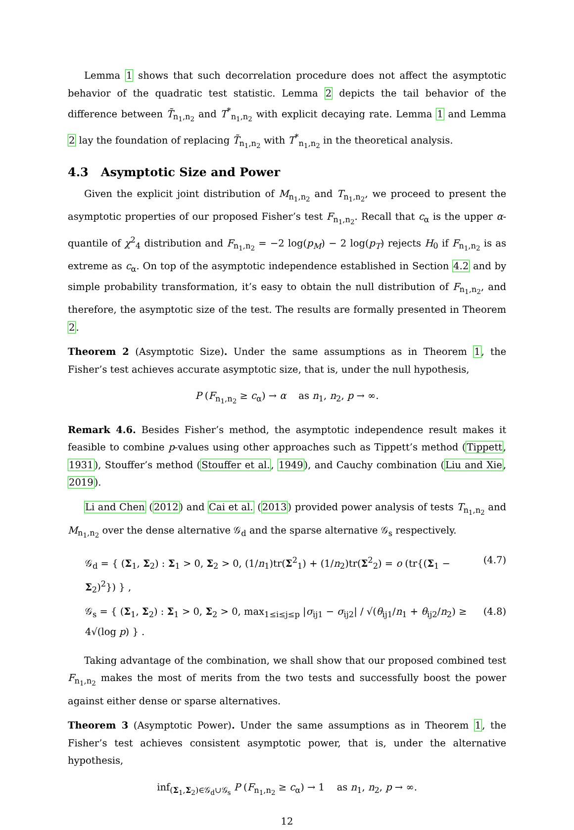Lemma 1 shows that such decorrelation procedure does not affect the asymptotic behavior of the quadratic test statistic. Lemma 2 depicts the tail behavior of the difference between T̃<sub>n<sub>1</sub>,n<sub>2</sub></sub> and T<sup>*</sup><sub>n<sub>1</sub>,n<sub>2</sub></sub> with explicit decaying rate. Lemma 1 and Lemma 2 lay the foundation of replacing T̃<sub>n<sub>1</sub>,n<sub>2</sub></sub> with T<sup>*</sup><sub>n<sub>1</sub>,n<sub>2</sub></sub> in the theoretical analysis.
4.3 Asymptotic Size and Power
Given the explicit joint distribution of M<sub>n<sub>1</sub>,n<sub>2</sub></sub> and T<sub>n<sub>1</sub>,n<sub>2</sub></sub>, we proceed to present the asymptotic properties of our proposed Fisher’s test F<sub>n<sub>1</sub>,n<sub>2</sub></sub>. Recall that c<sub>α</sub> is the upper α-quantile of χ<sup>2</sup><sub>4</sub> distribution and F<sub>n<sub>1</sub>,n<sub>2</sub></sub> = −2 log(p<sub>M</sub>) − 2 log(p<sub>T</sub>) rejects H<sub>0</sub> if F<sub>n<sub>1</sub>,n<sub>2</sub></sub> is as extreme as c<sub>α</sub>. On top of the asymptotic independence established in Section 4.2 and by simple probability transformation, it’s easy to obtain the null distribution of F<sub>n<sub>1</sub>,n<sub>2</sub></sub>, and therefore, the asymptotic size of the test. The results are formally presented in Theorem 2.
Theorem 2 (Asymptotic Size). Under the same assumptions as in Theorem 1, the Fisher’s test achieves accurate asymptotic size, that is, under the null hypothesis,
P (F<sub>n<sub>1</sub>,n<sub>2</sub></sub> ≥ c<sub>α</sub>) → α as n<sub>1</sub>, n<sub>2</sub>, p → ∞.
Remark 4.6. Besides Fisher’s method, the asymptotic independence result makes it feasible to combine p-values using other approaches such as Tippett’s method (Tippett, 1931), Stouffer’s method (Stouffer et al., 1949), and Cauchy combination (Liu and Xie, 2019).
Li and Chen (2012) and Cai et al. (2013) provided power analysis of tests T<sub>n<sub>1</sub>,n<sub>2</sub></sub> and M<sub>n<sub>1</sub>,n<sub>2</sub></sub> over the dense alternative 𝒢<sub>d</sub> and the sparse alternative 𝒢<sub>s</sub> respectively.
𝒢<sub>d</sub> = { (Σ<sub>1</sub>, Σ<sub>2</sub>) : Σ<sub>1</sub> > 0, Σ<sub>2</sub> > 0, (1/n<sub>1</sub>)tr(Σ<sup>2</sup><sub>1</sub>) + (1/n<sub>2</sub>)tr(Σ<sup>2</sup><sub>2</sub>) = o (tr{(Σ<sub>1</sub> − Σ<sub>2</sub>)<sup>2</sup>}) } , (4.7)
𝒢<sub>s</sub> = { (Σ<sub>1</sub>, Σ<sub>2</sub>) : Σ<sub>1</sub> > 0, Σ<sub>2</sub> > 0, max<sub>1≤i≤j≤p</sub> |σ<sub>ij1</sub> − σ<sub>ij2</sub>| / √(θ<sub>ij1</sub>/n<sub>1</sub> + θ<sub>ij2</sub>/n<sub>2</sub>) ≥ 4√(log p) } . (4.8)
Taking advantage of the combination, we shall show that our proposed combined test F<sub>n<sub>1</sub>,n<sub>2</sub></sub> makes the most of merits from the two tests and successfully boost the power against either dense or sparse alternatives.
Theorem 3 (Asymptotic Power). Under the same assumptions as in Theorem 1, the Fisher’s test achieves consistent asymptotic power, that is, under the alternative hypothesis,
inf<sub>(Σ<sub>1</sub>,Σ<sub>2</sub>)∈𝒢<sub>d</sub>∪𝒢<sub>s</sub></sub> P (F<sub>n<sub>1</sub>,n<sub>2</sub></sub> ≥ c<sub>α</sub>) → 1 as n<sub>1</sub>, n<sub>2</sub>, p → ∞.
12